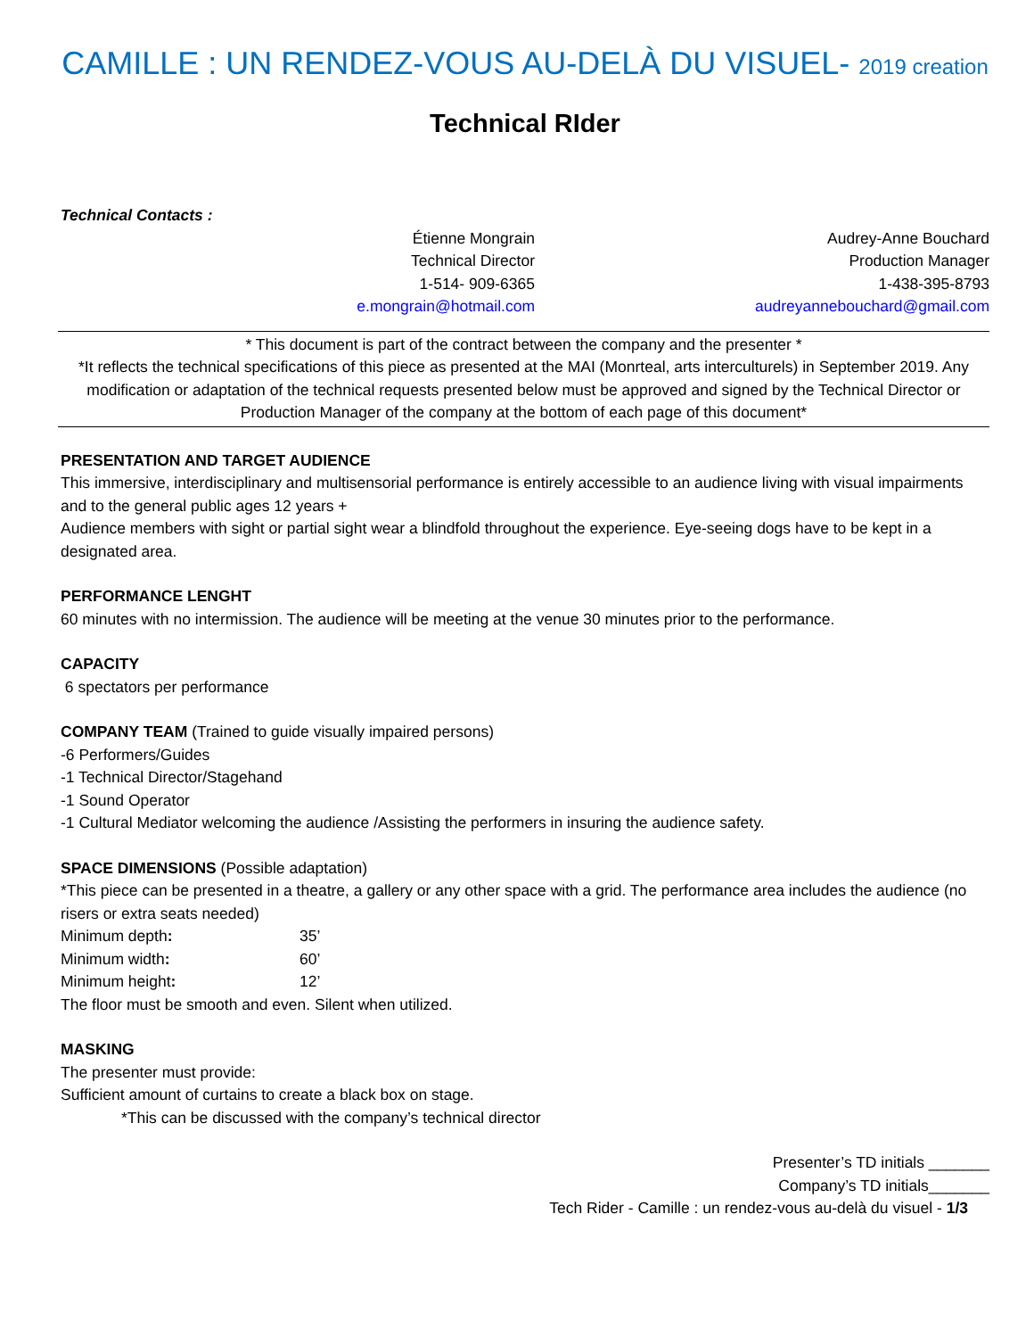CAMILLE : UN RENDEZ-VOUS AU-DELÀ DU VISUEL- 2019 creation
Technical RIder
Technical Contacts :
Étienne Mongrain
Technical Director
1-514- 909-6365
e.mongrain@hotmail.com
Audrey-Anne Bouchard
Production Manager
1-438-395-8793
audreyannebouchard@gmail.com
* This document is part of the contract between the company and the presenter *
*It reflects the technical specifications of this piece as presented at the MAI (Monrteal, arts interculturels) in September 2019. Any modification or adaptation of the technical requests presented below must be approved and signed by the Technical Director or Production Manager of the company at the bottom of each page of this document*
PRESENTATION AND TARGET AUDIENCE
This immersive, interdisciplinary and multisensorial performance is entirely accessible to an audience living with visual impairments and to the general public ages 12 years +
Audience members with sight or partial sight wear a blindfold throughout the experience. Eye-seeing dogs have to be kept in a designated area.
PERFORMANCE LENGHT
60 minutes with no intermission. The audience will be meeting at the venue 30 minutes prior to the performance.
CAPACITY
6 spectators per performance
COMPANY TEAM (Trained to guide visually impaired persons)
-6 Performers/Guides
-1 Technical Director/Stagehand
-1 Sound Operator
-1 Cultural Mediator welcoming the audience /Assisting the performers in insuring the audience safety.
SPACE DIMENSIONS (Possible adaptation)
*This piece can be presented in a theatre, a gallery or any other space with a grid. The performance area includes the audience (no risers or extra seats needed)
Minimum depth: 35’
Minimum width: 60’
Minimum height: 12’
The floor must be smooth and even. Silent when utilized.
MASKING
The presenter must provide:
Sufficient amount of curtains to create a black box on stage.
*This can be discussed with the company’s technical director
Presenter’s TD initials _______
Company’s TD initials_______
Tech Rider - Camille : un rendez-vous au-delà du visuel - 1/3